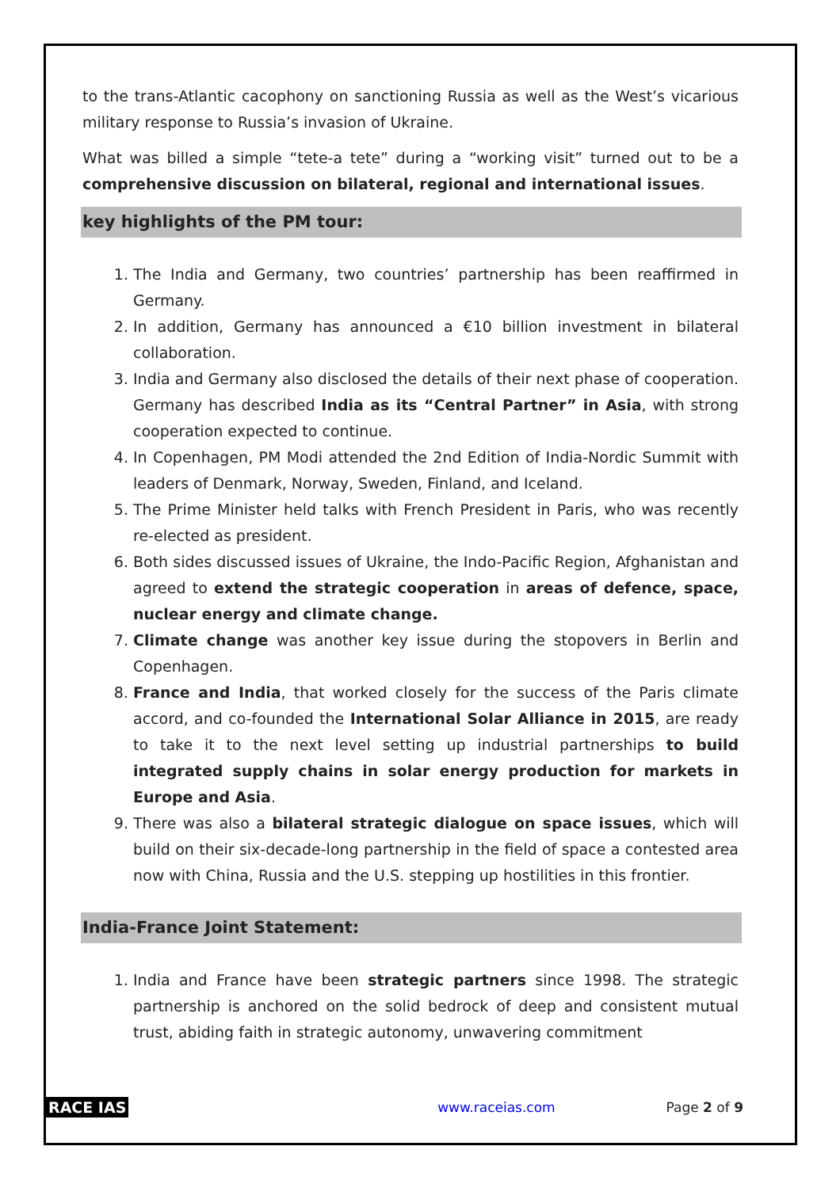to the trans-Atlantic cacophony on sanctioning Russia as well as the West’s vicarious military response to Russia’s invasion of Ukraine.
What was billed a simple “tete-a tete” during a “working visit” turned out to be a comprehensive discussion on bilateral, regional and international issues.
key highlights of the PM tour:
1. The India and Germany, two countries’ partnership has been reaffirmed in Germany.
2. In addition, Germany has announced a €10 billion investment in bilateral collaboration.
3. India and Germany also disclosed the details of their next phase of cooperation. Germany has described India as its “Central Partner” in Asia, with strong cooperation expected to continue.
4. In Copenhagen, PM Modi attended the 2nd Edition of India-Nordic Summit with leaders of Denmark, Norway, Sweden, Finland, and Iceland.
5. The Prime Minister held talks with French President in Paris, who was recently re-elected as president.
6. Both sides discussed issues of Ukraine, the Indo-Pacific Region, Afghanistan and agreed to extend the strategic cooperation in areas of defence, space, nuclear energy and climate change.
7. Climate change was another key issue during the stopovers in Berlin and Copenhagen.
8. France and India, that worked closely for the success of the Paris climate accord, and co-founded the International Solar Alliance in 2015, are ready to take it to the next level setting up industrial partnerships to build integrated supply chains in solar energy production for markets in Europe and Asia.
9. There was also a bilateral strategic dialogue on space issues, which will build on their six-decade-long partnership in the field of space a contested area now with China, Russia and the U.S. stepping up hostilities in this frontier.
India-France Joint Statement:
1. India and France have been strategic partners since 1998. The strategic partnership is anchored on the solid bedrock of deep and consistent mutual trust, abiding faith in strategic autonomy, unwavering commitment
RACE IAS www.raceias.com Page 2 of 9